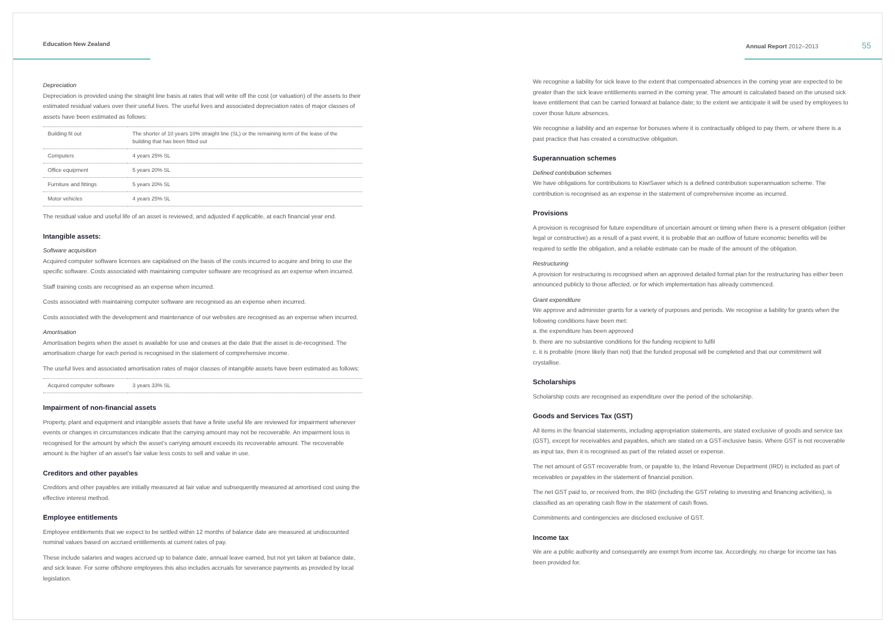Education New Zealand Annual Report 2012–2013 55
Depreciation
Depreciation is provided using the straight line basis at rates that will write off the cost (or valuation) of the assets to their estimated residual values over their useful lives. The useful lives and associated depreciation rates of major classes of assets have been estimated as follows:
| Building fit out | The shorter of 10 years 10% straight line (SL) or the remaining term of the lease of the building that has been fitted out |
| Computers | 4 years 25% SL |
| Office equipment | 5 years 20% SL |
| Furniture and fittings | 5 years 20% SL |
| Motor vehicles | 4 years 25% SL |
The residual value and useful life of an asset is reviewed, and adjusted if applicable, at each financial year end.
Intangible assets:
Software acquisition
Acquired computer software licenses are capitalised on the basis of the costs incurred to acquire and bring to use the specific software. Costs associated with maintaining computer software are recognised as an expense when incurred.
Staff training costs are recognised as an expense when incurred.
Costs associated with maintaining computer software are recognised as an expense when incurred.
Costs associated with the development and maintenance of our websites are recognised as an expense when incurred.
Amortisation
Amortisation begins when the asset is available for use and ceases at the date that the asset is de-recognised. The amortisation charge for each period is recognised in the statement of comprehensive income.
The useful lives and associated amortisation rates of major classes of intangible assets have been estimated as follows:
| Acquired computer software | 3 years 33% SL |
Impairment of non-financial assets
Property, plant and equipment and intangible assets that have a finite useful life are reviewed for impairment whenever events or changes in circumstances indicate that the carrying amount may not be recoverable. An impairment loss is recognised for the amount by which the asset's carrying amount exceeds its recoverable amount. The recoverable amount is the higher of an asset's fair value less costs to sell and value in use.
Creditors and other payables
Creditors and other payables are initially measured at fair value and subsequently measured at amortised cost using the effective interest method.
Employee entitlements
Employee entitlements that we expect to be settled within 12 months of balance date are measured at undiscounted nominal values based on accrued entitlements at current rates of pay.
These include salaries and wages accrued up to balance date, annual leave earned, but not yet taken at balance date, and sick leave. For some offshore employees this also includes accruals for severance payments as provided by local legislation.
We recognise a liability for sick leave to the extent that compensated absences in the coming year are expected to be greater than the sick leave entitlements earned in the coming year. The amount is calculated based on the unused sick leave entitlement that can be carried forward at balance date; to the extent we anticipate it will be used by employees to cover those future absences.
We recognise a liability and an expense for bonuses where it is contractually obliged to pay them, or where there is a past practice that has created a constructive obligation.
Superannuation schemes
Defined contribution schemes
We have obligations for contributions to KiwiSaver which is a defined contribution superannuation scheme. The contribution is recognised as an expense in the statement of comprehensive income as incurred.
Provisions
A provision is recognised for future expenditure of uncertain amount or timing when there is a present obligation (either legal or constructive) as a result of a past event, it is probable that an outflow of future economic benefits will be required to settle the obligation, and a reliable estimate can be made of the amount of the obligation.
Restructuring
A provision for restructuring is recognised when an approved detailed formal plan for the restructuring has either been announced publicly to those affected, or for which implementation has already commenced.
Grant expenditure
We approve and administer grants for a variety of purposes and periods. We recognise a liability for grants when the following conditions have been met:
a. the expenditure has been approved
b. there are no substantive conditions for the funding recipient to fulfil
c. it is probable (more likely than not) that the funded proposal will be completed and that our commitment will crystallise.
Scholarships
Scholarship costs are recognised as expenditure over the period of the scholarship.
Goods and Services Tax (GST)
All items in the financial statements, including appropriation statements, are stated exclusive of goods and service tax (GST), except for receivables and payables, which are stated on a GST-inclusive basis. Where GST is not recoverable as input tax, then it is recognised as part of the related asset or expense.
The net amount of GST recoverable from, or payable to, the Inland Revenue Department (IRD) is included as part of receivables or payables in the statement of financial position.
The net GST paid to, or received from, the IRD (including the GST relating to investing and financing activities), is classified as an operating cash flow in the statement of cash flows.
Commitments and contingencies are disclosed exclusive of GST.
Income tax
We are a public authority and consequently are exempt from income tax. Accordingly, no charge for income tax has been provided for.